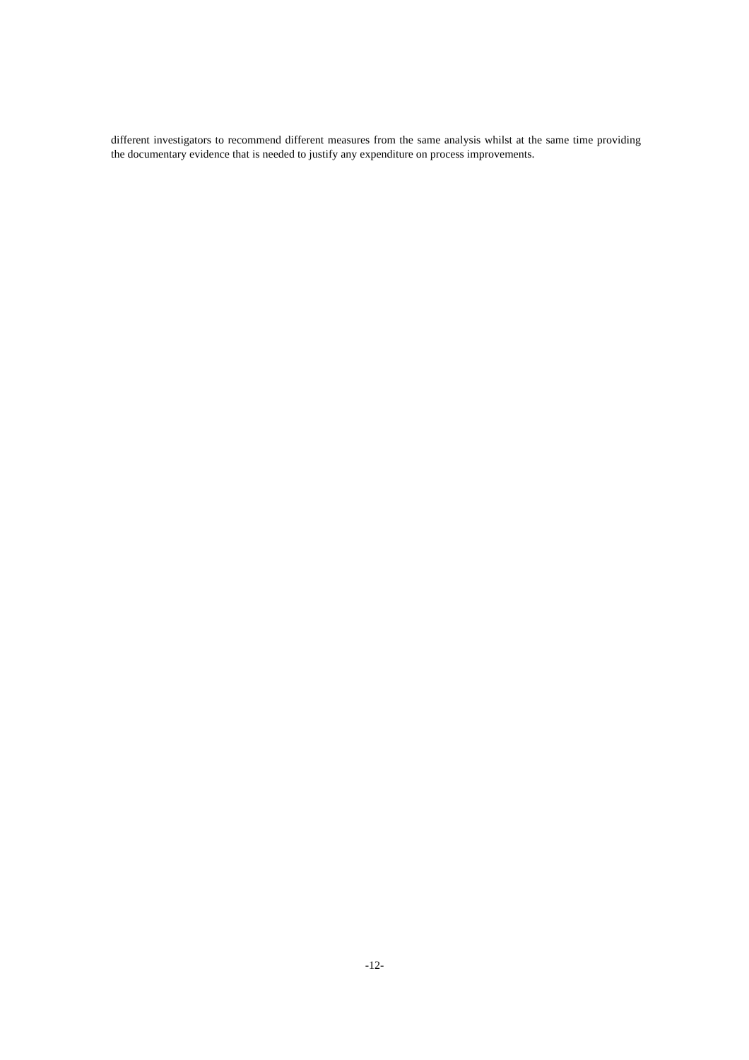different investigators to recommend different measures from the same analysis whilst at the same time providing the documentary evidence that is needed to justify any expenditure on process improvements.
-12-